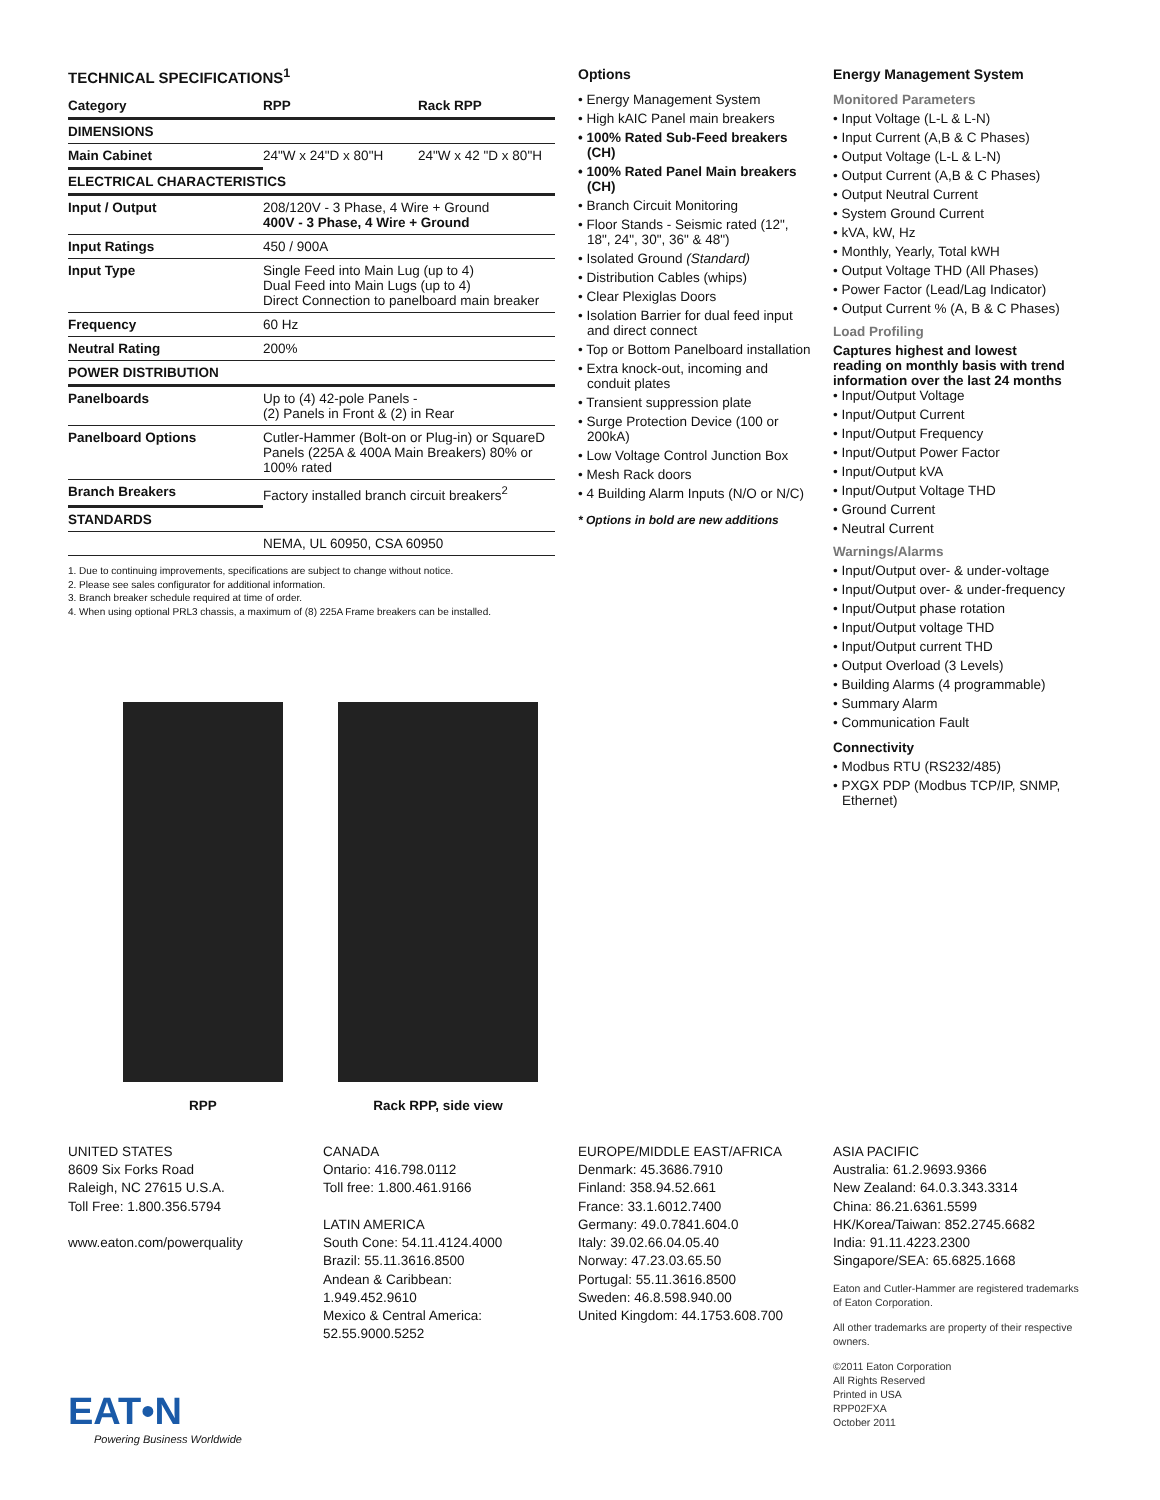TECHNICAL SPECIFICATIONS<sup>1</sup>
| Category | RPP | Rack RPP |
| --- | --- | --- |
| DIMENSIONS | | |
| Main Cabinet | 24"W x 24"D x 80"H | 24"W x 42 "D x 80"H |
| ELECTRICAL CHARACTERISTICS | | |
| Input / Output | 208/120V - 3 Phase, 4 Wire + Ground 400V - 3 Phase, 4 Wire + Ground | |
| Input Ratings | 450 / 900A | |
| Input Type | Single Feed into Main Lug (up to 4) Dual Feed into Main Lugs (up to 4) Direct Connection to panelboard main breaker | |
| Frequency | 60 Hz | |
| Neutral Rating | 200% | |
| POWER DISTRIBUTION | | |
| Panelboards | Up to (4) 42-pole Panels - (2) Panels in Front & (2) in Rear | |
| Panelboard Options | Cutler-Hammer (Bolt-on or Plug-in) or SquareD Panels (225A & 400A Main Breakers) 80% or 100% rated | |
| Branch Breakers | Factory installed branch circuit breakers<sup>2</sup> | |
| STANDARDS | | |
| | NEMA, UL 60950, CSA 60950 | |
1. Due to continuing improvements, specifications are subject to change without notice.
2. Please see sales configurator for additional information.
3. Branch breaker schedule required at time of order.
4. When using optional PRL3 chassis, a maximum of (8) 225A Frame breakers can be installed.
Options
• Energy Management System
• High kAIC Panel main breakers
• 100% Rated Sub-Feed breakers (CH)
• 100% Rated Panel Main breakers (CH)
• Branch Circuit Monitoring
• Floor Stands - Seismic rated (12", 18", 24", 30", 36" & 48")
• Isolated Ground (Standard)
• Distribution Cables (whips)
• Clear Plexiglas Doors
• Isolation Barrier for dual feed input and direct connect
• Top or Bottom Panelboard installation
• Extra knock-out, incoming and conduit plates
• Transient suppression plate
• Surge Protection Device (100 or 200kA)
• Low Voltage Control Junction Box
• Mesh Rack doors
• 4 Building Alarm Inputs (N/O or N/C)
* Options in bold are new additions
Energy Management System
Monitored Parameters
• Input Voltage (L-L & L-N)
• Input Current (A,B & C Phases)
• Output Voltage (L-L & L-N)
• Output Current (A,B & C Phases)
• Output Neutral Current
• System Ground Current
• kVA, kW, Hz
• Monthly, Yearly, Total kWH
• Output Voltage THD (All Phases)
• Power Factor (Lead/Lag Indicator)
• Output Current % (A, B & C Phases)
Load Profiling
Captures highest and lowest reading on monthly basis with trend information over the last 24 months
• Input/Output Voltage
• Input/Output Current
• Input/Output Frequency
• Input/Output Power Factor
• Input/Output kVA
• Input/Output Voltage THD
• Ground Current
• Neutral Current
Warnings/Alarms
• Input/Output over- & under-voltage
• Input/Output over- & under-frequency
• Input/Output phase rotation
• Input/Output voltage THD
• Input/Output current THD
• Output Overload (3 Levels)
• Building Alarms (4 programmable)
• Summary Alarm
• Communication Fault
Connectivity
• Modbus RTU (RS232/485)
• PXGX PDP (Modbus TCP/IP, SNMP, Ethernet)
RPP Rack RPP, side view
UNITED STATES
8609 Six Forks Road
Raleigh, NC 27615 U.S.A.
Toll Free: 1.800.356.5794
www.eaton.com/powerquality
CANADA
Ontario: 416.798.0112
Toll free: 1.800.461.9166
LATIN AMERICA
South Cone: 54.11.4124.4000
Brazil: 55.11.3616.8500
Andean & Caribbean:
1.949.452.9610
Mexico & Central America:
52.55.9000.5252
EUROPE/MIDDLE EAST/AFRICA
Denmark: 45.3686.7910
Finland: 358.94.52.661
France: 33.1.6012.7400
Germany: 49.0.7841.604.0
Italy: 39.02.66.04.05.40
Norway: 47.23.03.65.50
Portugal: 55.11.3616.8500
Sweden: 46.8.598.940.00
United Kingdom: 44.1753.608.700
ASIA PACIFIC
Australia: 61.2.9693.9366
New Zealand: 64.0.3.343.3314
China: 86.21.6361.5599
HK/Korea/Taiwan: 852.2745.6682
India: 91.11.4223.2300
Singapore/SEA: 65.6825.1668
Eaton and Cutler-Hammer are registered trademarks of Eaton Corporation.
All other trademarks are property of their respective owners.
©2011 Eaton Corporation
All Rights Reserved
Printed in USA
RPP02FXA
October 2011
EAT•N
Powering Business Worldwide